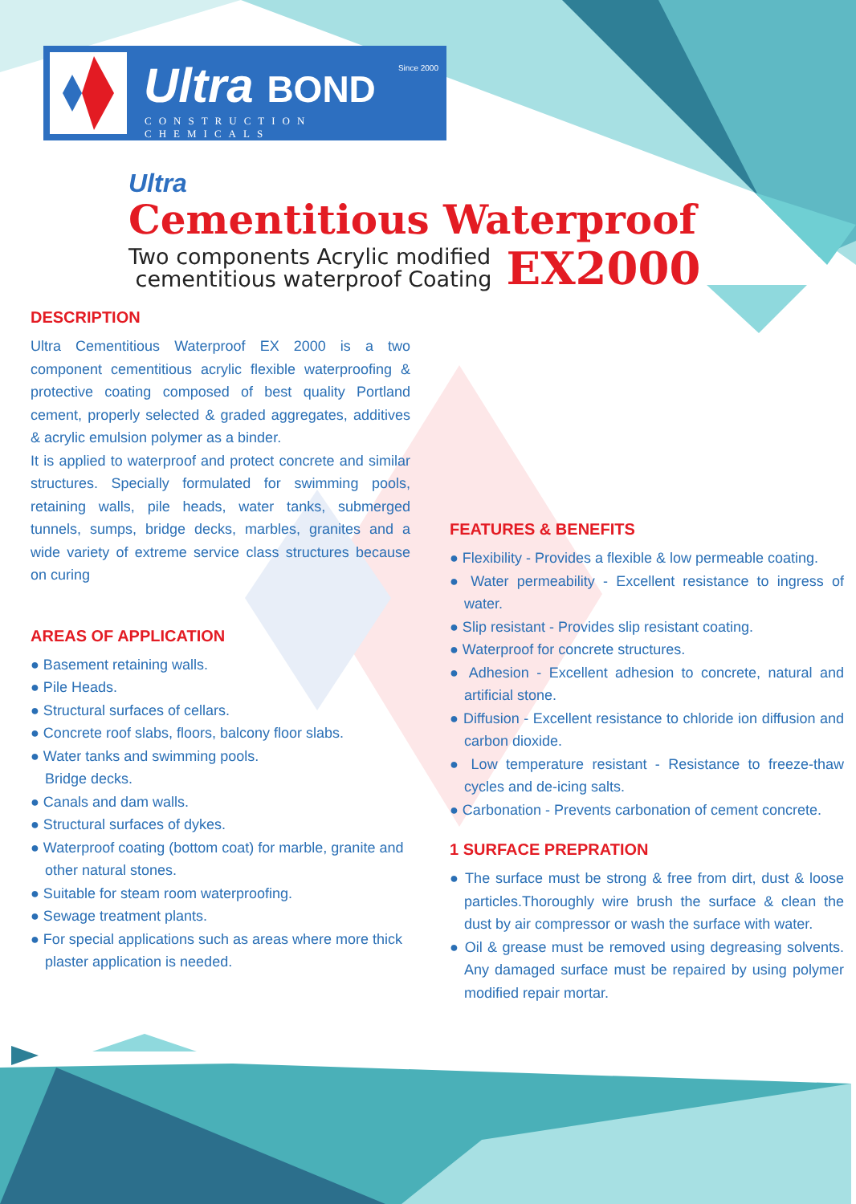Ultra BOND Since 2000
CONSTRUCTION CHEMICALS
Ultra
Cementitious Waterproof
Two components Acrylic modified
cementitious waterproof Coating
EX2000
DESCRIPTION
Ultra Cementitious Waterproof EX 2000 is a two component cementitious acrylic flexible waterproofing & protective coating composed of best quality Portland cement, properly selected & graded aggregates, additives & acrylic emulsion polymer as a binder.
It is applied to waterproof and protect concrete and similar structures. Specially formulated for swimming pools, retaining walls, pile heads, water tanks, submerged tunnels, sumps, bridge decks, marbles, granites and a wide variety of extreme service class structures because on curing
AREAS OF APPLICATION
● Basement retaining walls.
● Pile Heads.
● Structural surfaces of cellars.
● Concrete roof slabs, floors, balcony floor slabs.
● Water tanks and swimming pools.
Bridge decks.
● Canals and dam walls.
● Structural surfaces of dykes.
● Waterproof coating (bottom coat) for marble, granite and other natural stones.
● Suitable for steam room waterproofing.
● Sewage treatment plants.
● For special applications such as areas where more thick plaster application is needed.
FEATURES & BENEFITS
● Flexibility - Provides a flexible & low permeable coating.
● Water permeability - Excellent resistance to ingress of water.
● Slip resistant - Provides slip resistant coating.
● Waterproof for concrete structures.
● Adhesion - Excellent adhesion to concrete, natural and artificial stone.
● Diffusion - Excellent resistance to chloride ion diffusion and carbon dioxide.
● Low temperature resistant - Resistance to freeze-thaw cycles and de-icing salts.
● Carbonation - Prevents carbonation of cement concrete.
1 SURFACE PREPRATION
● The surface must be strong & free from dirt, dust & loose particles.Thoroughly wire brush the surface & clean the dust by air compressor or wash the surface with water.
● Oil & grease must be removed using degreasing solvents. Any damaged surface must be repaired by using polymer modified repair mortar.